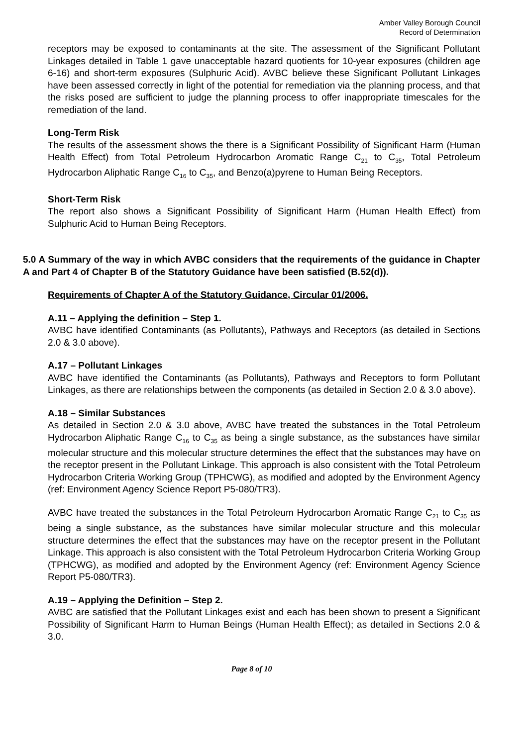Amber Valley Borough Council
Record of Determination
receptors may be exposed to contaminants at the site. The assessment of the Significant Pollutant Linkages detailed in Table 1 gave unacceptable hazard quotients for 10-year exposures (children age 6-16) and short-term exposures (Sulphuric Acid). AVBC believe these Significant Pollutant Linkages have been assessed correctly in light of the potential for remediation via the planning process, and that the risks posed are sufficient to judge the planning process to offer inappropriate timescales for the remediation of the land.
Long-Term Risk
The results of the assessment shows the there is a Significant Possibility of Significant Harm (Human Health Effect) from Total Petroleum Hydrocarbon Aromatic Range C<sub>21</sub> to C<sub>35</sub>, Total Petroleum Hydrocarbon Aliphatic Range C<sub>16</sub> to C<sub>35</sub>, and Benzo(a)pyrene to Human Being Receptors.
Short-Term Risk
The report also shows a Significant Possibility of Significant Harm (Human Health Effect) from Sulphuric Acid to Human Being Receptors.
5.0 A Summary of the way in which AVBC considers that the requirements of the guidance in Chapter A and Part 4 of Chapter B of the Statutory Guidance have been satisfied (B.52(d)).
Requirements of Chapter A of the Statutory Guidance, Circular 01/2006.
A.11 – Applying the definition – Step 1.
AVBC have identified Contaminants (as Pollutants), Pathways and Receptors (as detailed in Sections 2.0 & 3.0 above).
A.17 – Pollutant Linkages
AVBC have identified the Contaminants (as Pollutants), Pathways and Receptors to form Pollutant Linkages, as there are relationships between the components (as detailed in Section 2.0 & 3.0 above).
A.18 – Similar Substances
As detailed in Section 2.0 & 3.0 above, AVBC have treated the substances in the Total Petroleum Hydrocarbon Aliphatic Range C<sub>16</sub> to C<sub>35</sub> as being a single substance, as the substances have similar molecular structure and this molecular structure determines the effect that the substances may have on the receptor present in the Pollutant Linkage. This approach is also consistent with the Total Petroleum Hydrocarbon Criteria Working Group (TPHCWG), as modified and adopted by the Environment Agency (ref: Environment Agency Science Report P5-080/TR3).
AVBC have treated the substances in the Total Petroleum Hydrocarbon Aromatic Range C<sub>21</sub> to C<sub>35</sub> as being a single substance, as the substances have similar molecular structure and this molecular structure determines the effect that the substances may have on the receptor present in the Pollutant Linkage. This approach is also consistent with the Total Petroleum Hydrocarbon Criteria Working Group (TPHCWG), as modified and adopted by the Environment Agency (ref: Environment Agency Science Report P5-080/TR3).
A.19 – Applying the Definition – Step 2.
AVBC are satisfied that the Pollutant Linkages exist and each has been shown to present a Significant Possibility of Significant Harm to Human Beings (Human Health Effect); as detailed in Sections 2.0 & 3.0.
Page 8 of 10